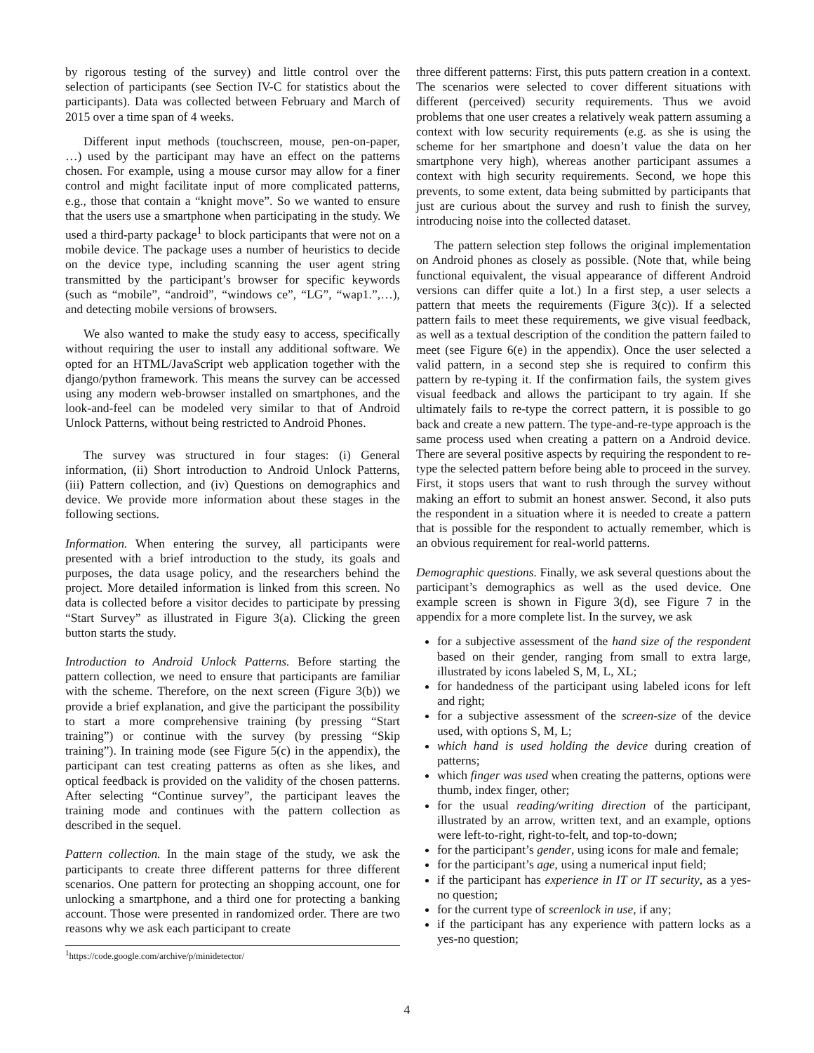by rigorous testing of the survey) and little control over the selection of participants (see Section IV-C for statistics about the participants). Data was collected between February and March of 2015 over a time span of 4 weeks.
Different input methods (touchscreen, mouse, pen-on-paper, …) used by the participant may have an effect on the patterns chosen. For example, using a mouse cursor may allow for a finer control and might facilitate input of more complicated patterns, e.g., those that contain a “knight move”. So we wanted to ensure that the users use a smartphone when participating in the study. We used a third-party package<sup>1</sup> to block participants that were not on a mobile device. The package uses a number of heuristics to decide on the device type, including scanning the user agent string transmitted by the participant’s browser for specific keywords (such as “mobile”, “android”, “windows ce”, “LG”, “wap1.”,…), and detecting mobile versions of browsers.
We also wanted to make the study easy to access, specifically without requiring the user to install any additional software. We opted for an HTML/JavaScript web application together with the django/python framework. This means the survey can be accessed using any modern web-browser installed on smartphones, and the look-and-feel can be modeled very similar to that of Android Unlock Patterns, without being restricted to Android Phones.
The survey was structured in four stages: (i) General information, (ii) Short introduction to Android Unlock Patterns, (iii) Pattern collection, and (iv) Questions on demographics and device. We provide more information about these stages in the following sections.
Information. When entering the survey, all participants were presented with a brief introduction to the study, its goals and purposes, the data usage policy, and the researchers behind the project. More detailed information is linked from this screen. No data is collected before a visitor decides to participate by pressing “Start Survey” as illustrated in Figure 3(a). Clicking the green button starts the study.
Introduction to Android Unlock Patterns. Before starting the pattern collection, we need to ensure that participants are familiar with the scheme. Therefore, on the next screen (Figure 3(b)) we provide a brief explanation, and give the participant the possibility to start a more comprehensive training (by pressing “Start training”) or continue with the survey (by pressing “Skip training”). In training mode (see Figure 5(c) in the appendix), the participant can test creating patterns as often as she likes, and optical feedback is provided on the validity of the chosen patterns. After selecting “Continue survey”, the participant leaves the training mode and continues with the pattern collection as described in the sequel.
Pattern collection. In the main stage of the study, we ask the participants to create three different patterns for three different scenarios. One pattern for protecting an shopping account, one for unlocking a smartphone, and a third one for protecting a banking account. Those were presented in randomized order. There are two reasons why we ask each participant to create
<sup>1</sup> https://code.google.com/archive/p/minidetector/
three different patterns: First, this puts pattern creation in a context. The scenarios were selected to cover different situations with different (perceived) security requirements. Thus we avoid problems that one user creates a relatively weak pattern assuming a context with low security requirements (e.g. as she is using the scheme for her smartphone and doesn’t value the data on her smartphone very high), whereas another participant assumes a context with high security requirements. Second, we hope this prevents, to some extent, data being submitted by participants that just are curious about the survey and rush to finish the survey, introducing noise into the collected dataset.
The pattern selection step follows the original implementation on Android phones as closely as possible. (Note that, while being functional equivalent, the visual appearance of different Android versions can differ quite a lot.) In a first step, a user selects a pattern that meets the requirements (Figure 3(c)). If a selected pattern fails to meet these requirements, we give visual feedback, as well as a textual description of the condition the pattern failed to meet (see Figure 6(e) in the appendix). Once the user selected a valid pattern, in a second step she is required to confirm this pattern by re-typing it. If the confirmation fails, the system gives visual feedback and allows the participant to try again. If she ultimately fails to re-type the correct pattern, it is possible to go back and create a new pattern. The type-and-re-type approach is the same process used when creating a pattern on a Android device. There are several positive aspects by requiring the respondent to re-type the selected pattern before being able to proceed in the survey. First, it stops users that want to rush through the survey without making an effort to submit an honest answer. Second, it also puts the respondent in a situation where it is needed to create a pattern that is possible for the respondent to actually remember, which is an obvious requirement for real-world patterns.
Demographic questions. Finally, we ask several questions about the participant’s demographics as well as the used device. One example screen is shown in Figure 3(d), see Figure 7 in the appendix for a more complete list. In the survey, we ask
for a subjective assessment of the hand size of the respondent based on their gender, ranging from small to extra large, illustrated by icons labeled S, M, L, XL;
for handedness of the participant using labeled icons for left and right;
for a subjective assessment of the screen-size of the device used, with options S, M, L;
which hand is used holding the device during creation of patterns;
which finger was used when creating the patterns, options were thumb, index finger, other;
for the usual reading/writing direction of the participant, illustrated by an arrow, written text, and an example, options were left-to-right, right-to-felt, and top-to-down;
for the participant’s gender, using icons for male and female;
for the participant’s age, using a numerical input field;
if the participant has experience in IT or IT security, as a yes-no question;
for the current type of screenlock in use, if any;
if the participant has any experience with pattern locks as a yes-no question;
4